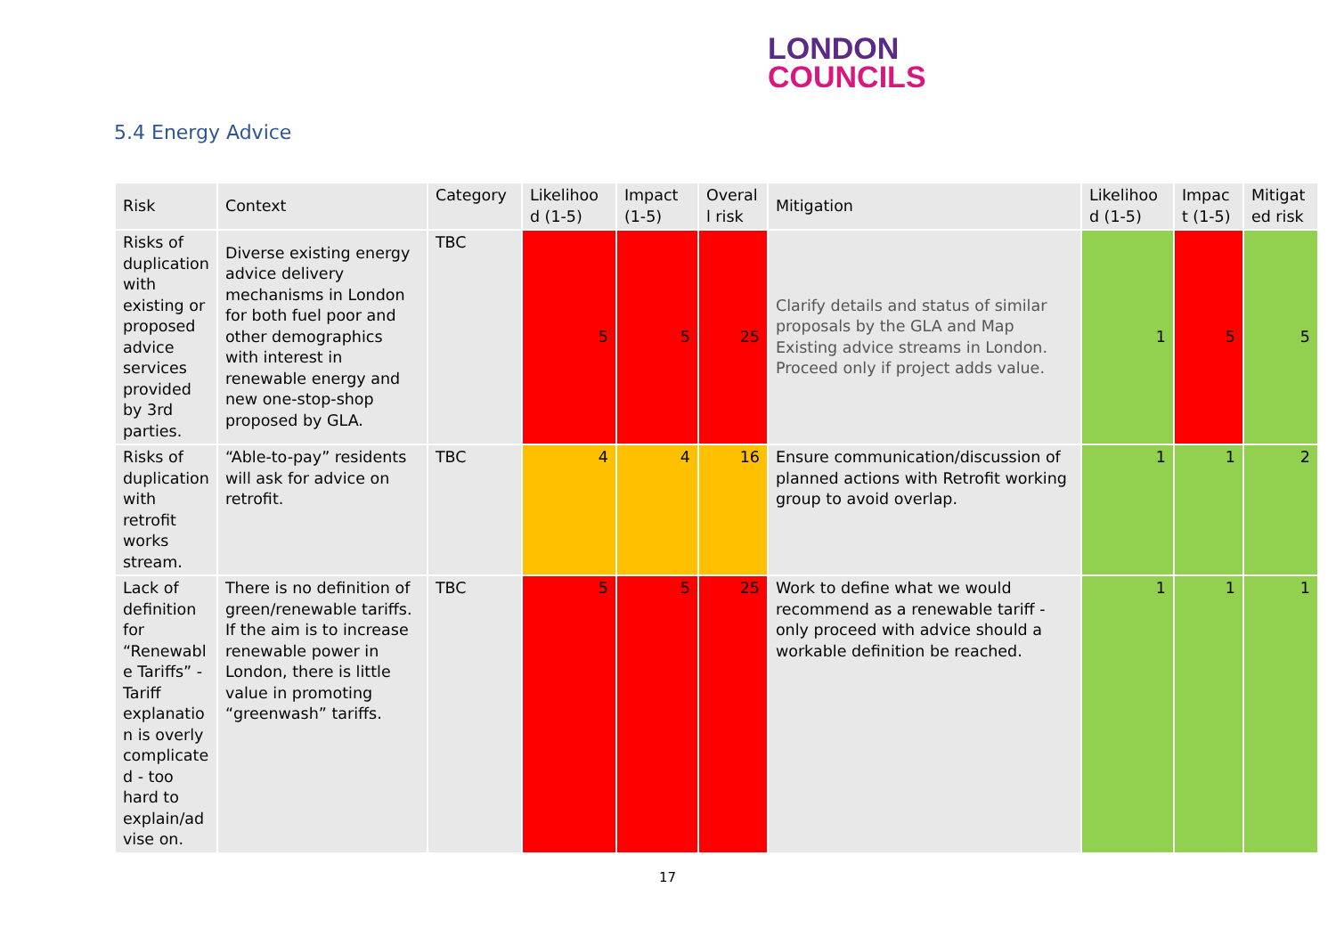LONDON
COUNCILS
5.4 Energy Advice
| Risk | Context | Category | Likelihoo d (1-5) | Impact (1-5) | Overal l risk | Mitigation | Likelihoo d (1-5) | Impac t (1-5) | Mitigat ed risk |
| --- | --- | --- | --- | --- | --- | --- | --- | --- | --- |
| Risks of duplication with existing or proposed advice services provided by 3rd parties. | Diverse existing energy advice delivery mechanisms in London for both fuel poor and other demographics with interest in renewable energy and new one-stop-shop proposed by GLA. | TBC | 5 | 5 | 25 | Clarify details and status of similar proposals by the GLA and Map Existing advice streams in London. Proceed only if project adds value. | 1 | 5 | 5 |
| Risks of duplication with retrofit works stream. | “Able-to-pay” residents will ask for advice on retrofit. | TBC | 4 | 4 | 16 | Ensure communication/discussion of planned actions with Retrofit working group to avoid overlap. | 1 | 1 | 2 |
| Lack of definition for “Renewabl e Tariffs” - Tariff explanatio n is overly complicate d - too hard to explain/ad vise on. | There is no definition of green/renewable tariffs. If the aim is to increase renewable power in London, there is little value in promoting “greenwash” tariffs. | TBC | 5 | 5 | 25 | Work to define what we would recommend as a renewable tariff - only proceed with advice should a workable definition be reached. | 1 | 1 | 1 |
17